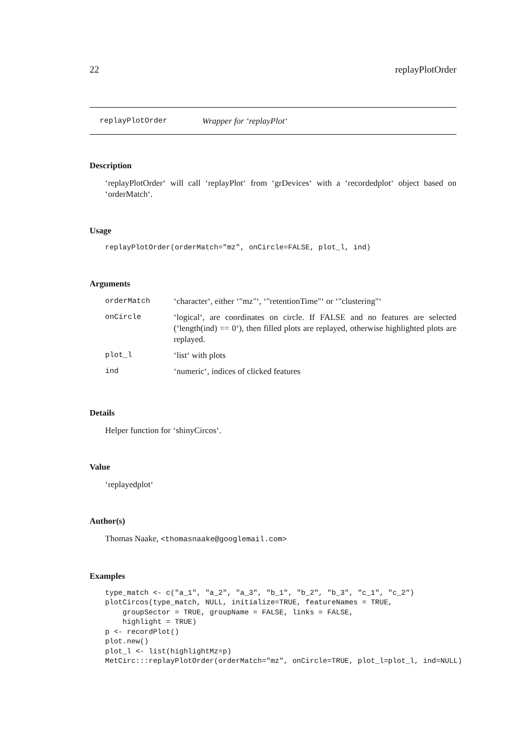22 replayPlotOrder
replayPlotOrder Wrapper for ‘replayPlot‘
Description
‘replayPlotOrder‘ will call ‘replayPlot‘ from ‘grDevices‘ with a ‘recordedplot‘ object based on ‘orderMatch‘.
Usage
replayPlotOrder(orderMatch="mz", onCircle=FALSE, plot_l, ind)
Arguments
| orderMatch | ‘character‘, either ‘"mz"‘, ‘"retentionTime"‘ or ‘"clustering"‘ |
| onCircle | ‘logical‘, are coordinates on circle. If FALSE and no features are selected (‘length(ind) == 0‘), then filled plots are replayed, otherwise highlighted plots are replayed. |
| plot_l | ‘list‘ with plots |
| ind | ‘numeric‘, indices of clicked features |
Details
Helper function for ‘shinyCircos‘.
Value
‘replayedplot‘
Author(s)
Thomas Naake, <thomasnaake@googlemail.com>
Examples
type_match <- c("a_1", "a_2", "a_3", "b_1", "b_2", "b_3", "c_1", "c_2")
plotCircos(type_match, NULL, initialize=TRUE, featureNames = TRUE,
    groupSector = TRUE, groupName = FALSE, links = FALSE,
    highlight = TRUE)
p <- recordPlot()
plot.new()
plot_l <- list(highlightMz=p)
MetCirc:::replayPlotOrder(orderMatch="mz", onCircle=TRUE, plot_l=plot_l, ind=NULL)